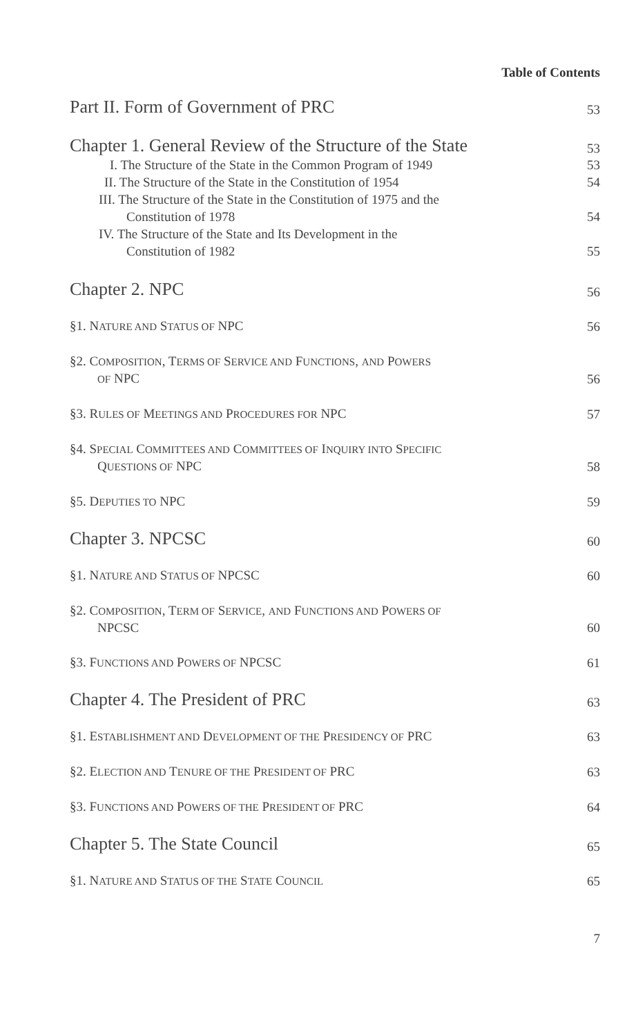Table of Contents
Part II. Form of Government of PRC 53
Chapter 1. General Review of the Structure of the State 53
I. The Structure of the State in the Common Program of 1949 53
II. The Structure of the State in the Constitution of 1954 54
III. The Structure of the State in the Constitution of 1975 and the
Constitution of 1978 54
IV. The Structure of the State and Its Development in the
Constitution of 1982 55
Chapter 2. NPC 56
§1. NATURE AND STATUS OF NPC 56
§2. COMPOSITION, TERMS OF SERVICE AND FUNCTIONS, AND POWERS
OF NPC 56
§3. RULES OF MEETINGS AND PROCEDURES FOR NPC 57
§4. SPECIAL COMMITTEES AND COMMITTEES OF INQUIRY INTO SPECIFIC
QUESTIONS OF NPC 58
§5. DEPUTIES TO NPC 59
Chapter 3. NPCSC 60
§1. NATURE AND STATUS OF NPCSC 60
§2. COMPOSITION, TERM OF SERVICE, AND FUNCTIONS AND POWERS OF
NPCSC 60
§3. FUNCTIONS AND POWERS OF NPCSC 61
Chapter 4. The President of PRC 63
§1. ESTABLISHMENT AND DEVELOPMENT OF THE PRESIDENCY OF PRC 63
§2. ELECTION AND TENURE OF THE PRESIDENT OF PRC 63
§3. FUNCTIONS AND POWERS OF THE PRESIDENT OF PRC 64
Chapter 5. The State Council 65
§1. NATURE AND STATUS OF THE STATE COUNCIL 65
7